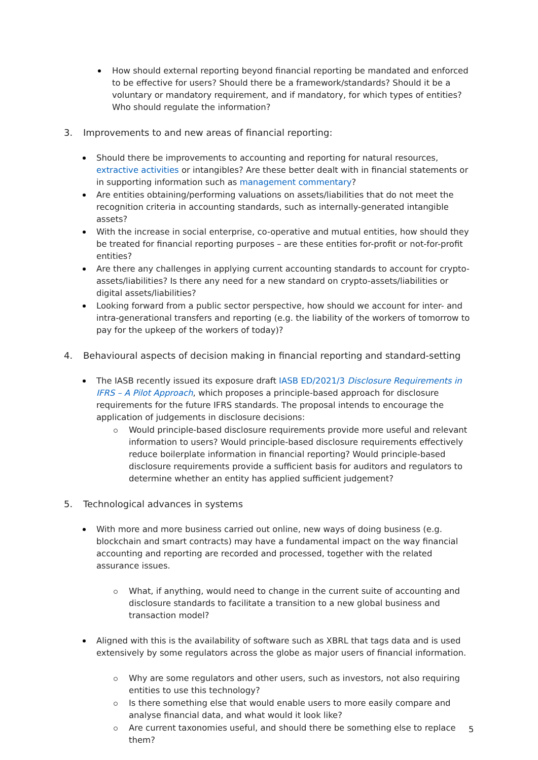How should external reporting beyond financial reporting be mandated and enforced to be effective for users? Should there be a framework/standards? Should it be a voluntary or mandatory requirement, and if mandatory, for which types of entities? Who should regulate the information?
3. Improvements to and new areas of financial reporting:
Should there be improvements to accounting and reporting for natural resources, extractive activities or intangibles? Are these better dealt with in financial statements or in supporting information such as management commentary?
Are entities obtaining/performing valuations on assets/liabilities that do not meet the recognition criteria in accounting standards, such as internally-generated intangible assets?
With the increase in social enterprise, co-operative and mutual entities, how should they be treated for financial reporting purposes – are these entities for-profit or not-for-profit entities?
Are there any challenges in applying current accounting standards to account for crypto-assets/liabilities? Is there any need for a new standard on crypto-assets/liabilities or digital assets/liabilities?
Looking forward from a public sector perspective, how should we account for inter- and intra-generational transfers and reporting (e.g. the liability of the workers of tomorrow to pay for the upkeep of the workers of today)?
4. Behavioural aspects of decision making in financial reporting and standard-setting
The IASB recently issued its exposure draft IASB ED/2021/3 Disclosure Requirements in IFRS – A Pilot Approach, which proposes a principle-based approach for disclosure requirements for the future IFRS standards. The proposal intends to encourage the application of judgements in disclosure decisions:
Would principle-based disclosure requirements provide more useful and relevant information to users? Would principle-based disclosure requirements effectively reduce boilerplate information in financial reporting? Would principle-based disclosure requirements provide a sufficient basis for auditors and regulators to determine whether an entity has applied sufficient judgement?
5. Technological advances in systems
With more and more business carried out online, new ways of doing business (e.g. blockchain and smart contracts) may have a fundamental impact on the way financial accounting and reporting are recorded and processed, together with the related assurance issues.
What, if anything, would need to change in the current suite of accounting and disclosure standards to facilitate a transition to a new global business and transaction model?
Aligned with this is the availability of software such as XBRL that tags data and is used extensively by some regulators across the globe as major users of financial information.
Why are some regulators and other users, such as investors, not also requiring entities to use this technology?
Is there something else that would enable users to more easily compare and analyse financial data, and what would it look like?
Are current taxonomies useful, and should there be something else to replace them?
5